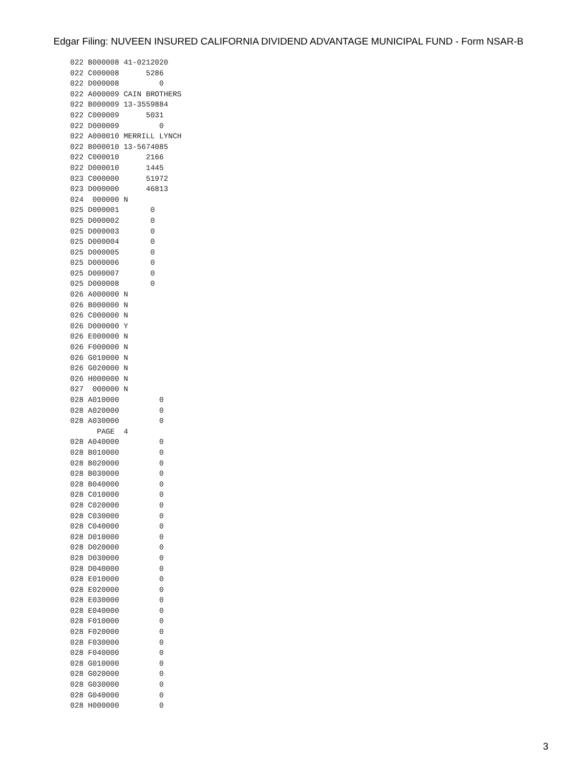Edgar Filing: NUVEEN INSURED CALIFORNIA DIVIDEND ADVANTAGE MUNICIPAL FUND - Form NSAR-B
022 B000008 41-0212020
022 C000008      5286
022 D000008         0
022 A000009 CAIN BROTHERS
022 B000009 13-3559884
022 C000009      5031
022 D000009         0
022 A000010 MERRILL LYNCH
022 B000010 13-5674085
022 C000010      2166
022 D000010      1445
023 C000000      51972
023 D000000      46813
024  000000 N
025 D000001       0
025 D000002       0
025 D000003       0
025 D000004       0
025 D000005       0
025 D000006       0
025 D000007       0
025 D000008       0
026 A000000 N
026 B000000 N
026 C000000 N
026 D000000 Y
026 E000000 N
026 F000000 N
026 G010000 N
026 G020000 N
026 H000000 N
027  000000 N
028 A010000         0
028 A020000         0
028 A030000         0
      PAGE  4
028 A040000         0
028 B010000         0
028 B020000         0
028 B030000         0
028 B040000         0
028 C010000         0
028 C020000         0
028 C030000         0
028 C040000         0
028 D010000         0
028 D020000         0
028 D030000         0
028 D040000         0
028 E010000         0
028 E020000         0
028 E030000         0
028 E040000         0
028 F010000         0
028 F020000         0
028 F030000         0
028 F040000         0
028 G010000         0
028 G020000         0
028 G030000         0
028 G040000         0
028 H000000         0
3